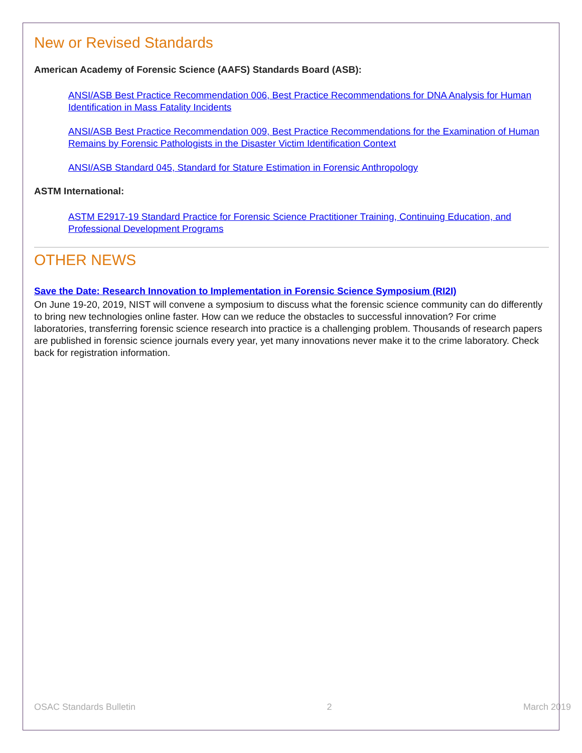New or Revised Standards
American Academy of Forensic Science (AAFS) Standards Board (ASB):
ANSI/ASB Best Practice Recommendation 006, Best Practice Recommendations for DNA Analysis for Human Identification in Mass Fatality Incidents
ANSI/ASB Best Practice Recommendation 009, Best Practice Recommendations for the Examination of Human Remains by Forensic Pathologists in the Disaster Victim Identification Context
ANSI/ASB Standard 045, Standard for Stature Estimation in Forensic Anthropology
ASTM International:
ASTM E2917-19 Standard Practice for Forensic Science Practitioner Training, Continuing Education, and Professional Development Programs
OTHER NEWS
Save the Date: Research Innovation to Implementation in Forensic Science Symposium (RI2I)
On June 19-20, 2019, NIST will convene a symposium to discuss what the forensic science community can do differently to bring new technologies online faster. How can we reduce the obstacles to successful innovation? For crime laboratories, transferring forensic science research into practice is a challenging problem. Thousands of research papers are published in forensic science journals every year, yet many innovations never make it to the crime laboratory. Check back for registration information.
OSAC Standards Bulletin 2 March 2019